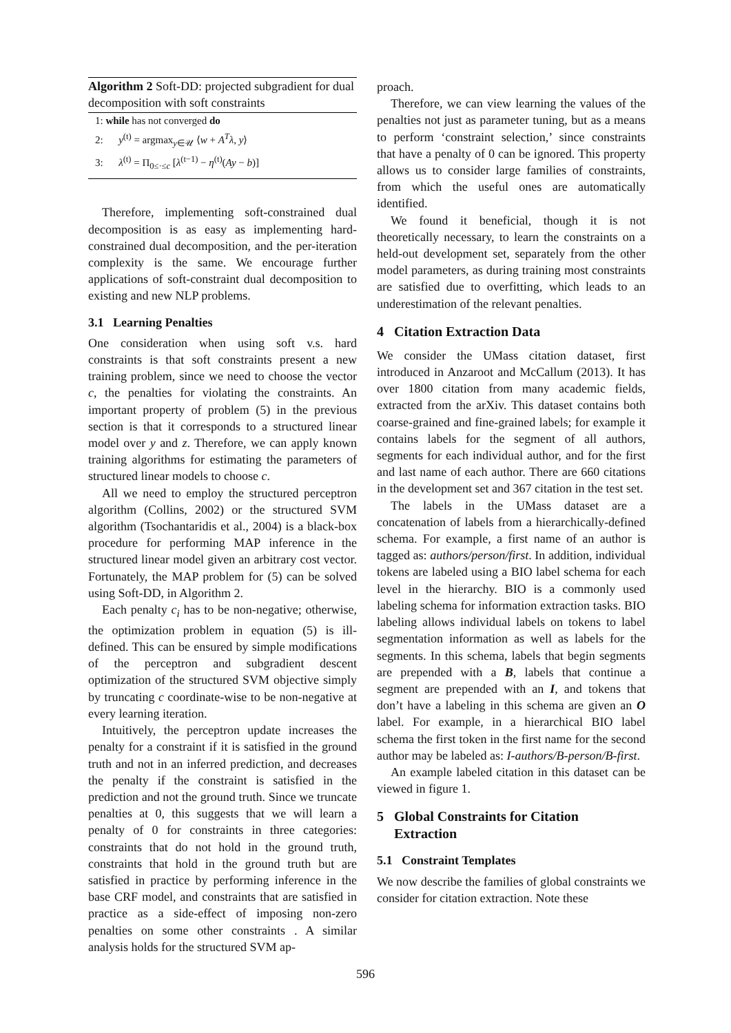Algorithm 2 Soft-DD: projected subgradient for dual decomposition with soft constraints
1: while has not converged do
2: y<sup>(t)</sup> = argmax<sub>y∈𝒰</sub> ⟨w + A<sup>T</sup>λ, y⟩
3: λ<sup>(t)</sup> = Π<sub>0≤·≤c</sub> [λ<sup>(t−1)</sup> − η<sup>(t)</sup>(Ay − b)]
Therefore, implementing soft-constrained dual decomposition is as easy as implementing hard-constrained dual decomposition, and the per-iteration complexity is the same. We encourage further applications of soft-constraint dual decomposition to existing and new NLP problems.
3.1 Learning Penalties
One consideration when using soft v.s. hard constraints is that soft constraints present a new training problem, since we need to choose the vector c, the penalties for violating the constraints. An important property of problem (5) in the previous section is that it corresponds to a structured linear model over y and z. Therefore, we can apply known training algorithms for estimating the parameters of structured linear models to choose c.
All we need to employ the structured perceptron algorithm (Collins, 2002) or the structured SVM algorithm (Tsochantaridis et al., 2004) is a black-box procedure for performing MAP inference in the structured linear model given an arbitrary cost vector. Fortunately, the MAP problem for (5) can be solved using Soft-DD, in Algorithm 2.
Each penalty c<sub>i</sub> has to be non-negative; otherwise, the optimization problem in equation (5) is ill-defined. This can be ensured by simple modifications of the perceptron and subgradient descent optimization of the structured SVM objective simply by truncating c coordinate-wise to be non-negative at every learning iteration.
Intuitively, the perceptron update increases the penalty for a constraint if it is satisfied in the ground truth and not in an inferred prediction, and decreases the penalty if the constraint is satisfied in the prediction and not the ground truth. Since we truncate penalties at 0, this suggests that we will learn a penalty of 0 for constraints in three categories: constraints that do not hold in the ground truth, constraints that hold in the ground truth but are satisfied in practice by performing inference in the base CRF model, and constraints that are satisfied in practice as a side-effect of imposing non-zero penalties on some other constraints . A similar analysis holds for the structured SVM ap-
proach.
Therefore, we can view learning the values of the penalties not just as parameter tuning, but as a means to perform ‘constraint selection,’ since constraints that have a penalty of 0 can be ignored. This property allows us to consider large families of constraints, from which the useful ones are automatically identified.
We found it beneficial, though it is not theoretically necessary, to learn the constraints on a held-out development set, separately from the other model parameters, as during training most constraints are satisfied due to overfitting, which leads to an underestimation of the relevant penalties.
4 Citation Extraction Data
We consider the UMass citation dataset, first introduced in Anzaroot and McCallum (2013). It has over 1800 citation from many academic fields, extracted from the arXiv. This dataset contains both coarse-grained and fine-grained labels; for example it contains labels for the segment of all authors, segments for each individual author, and for the first and last name of each author. There are 660 citations in the development set and 367 citation in the test set.
The labels in the UMass dataset are a concatenation of labels from a hierarchically-defined schema. For example, a first name of an author is tagged as: authors/person/first. In addition, individual tokens are labeled using a BIO label schema for each level in the hierarchy. BIO is a commonly used labeling schema for information extraction tasks. BIO labeling allows individual labels on tokens to label segmentation information as well as labels for the segments. In this schema, labels that begin segments are prepended with a B, labels that continue a segment are prepended with an I, and tokens that don’t have a labeling in this schema are given an O label. For example, in a hierarchical BIO label schema the first token in the first name for the second author may be labeled as: I-authors/B-person/B-first.
An example labeled citation in this dataset can be viewed in figure 1.
5 Global Constraints for Citation
Extraction
5.1 Constraint Templates
We now describe the families of global constraints we consider for citation extraction. Note these
596